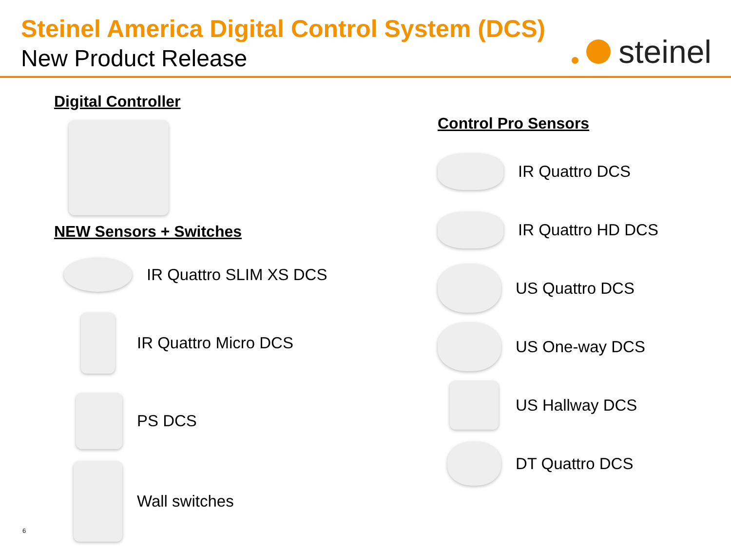Steinel America Digital Control System (DCS)
New Product Release
steinel
Digital Controller
NEW Sensors + Switches
IR Quattro SLIM XS DCS
IR Quattro Micro DCS
PS DCS
Wall switches
Control Pro Sensors
IR Quattro DCS
IR Quattro HD DCS
US Quattro DCS
US One-way DCS
US Hallway DCS
DT Quattro DCS
6